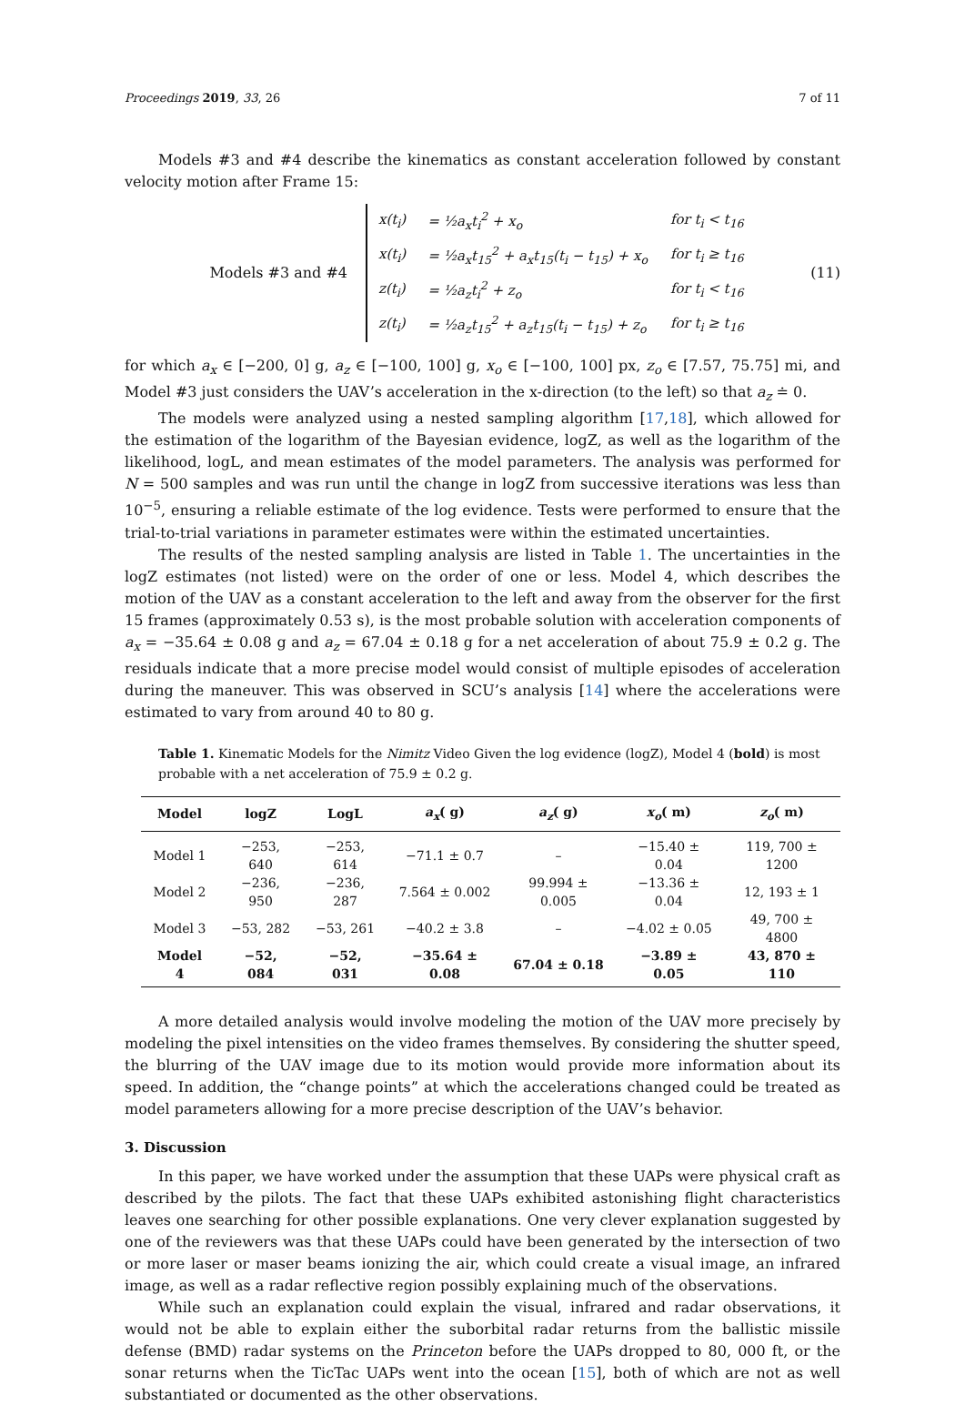Proceedings 2019, 33, 26 7 of 11
Models #3 and #4 describe the kinematics as constant acceleration followed by constant velocity motion after Frame 15:
Models #3 and #4
| x(t<sub>i</sub>) | = ½a<sub>x</sub>t<sub>i</sub><sup>2</sup> + x<sub>o</sub> | for t<sub>i</sub> < t<sub>16</sub> |
| x(t<sub>i</sub>) | = ½a<sub>x</sub>t<sub>15</sub><sup>2</sup> + a<sub>x</sub>t<sub>15</sub>(t<sub>i</sub> − t<sub>15</sub>) + x<sub>o</sub> | for t<sub>i</sub> ≥ t<sub>16</sub> |
| z(t<sub>i</sub>) | = ½a<sub>z</sub>t<sub>i</sub><sup>2</sup> + z<sub>o</sub> | for t<sub>i</sub> < t<sub>16</sub> |
| z(t<sub>i</sub>) | = ½a<sub>z</sub>t<sub>15</sub><sup>2</sup> + a<sub>z</sub>t<sub>15</sub>(t<sub>i</sub> − t<sub>15</sub>) + z<sub>o</sub> | for t<sub>i</sub> ≥ t<sub>16</sub> |
(11)
for which a<sub>x</sub> ∈ [−200, 0] g, a<sub>z</sub> ∈ [−100, 100] g, x<sub>o</sub> ∈ [−100, 100] px, z<sub>o</sub> ∈ [7.57, 75.75] mi, and Model #3 just considers the UAV’s acceleration in the x-direction (to the left) so that a<sub>z</sub> ≐ 0.
The models were analyzed using a nested sampling algorithm [17,18], which allowed for the estimation of the logarithm of the Bayesian evidence, logZ, as well as the logarithm of the likelihood, logL, and mean estimates of the model parameters. The analysis was performed for N = 500 samples and was run until the change in logZ from successive iterations was less than 10<sup>−5</sup>, ensuring a reliable estimate of the log evidence. Tests were performed to ensure that the trial-to-trial variations in parameter estimates were within the estimated uncertainties.
The results of the nested sampling analysis are listed in Table 1. The uncertainties in the logZ estimates (not listed) were on the order of one or less. Model 4, which describes the motion of the UAV as a constant acceleration to the left and away from the observer for the first 15 frames (approximately 0.53 s), is the most probable solution with acceleration components of a<sub>x</sub> = −35.64 ± 0.08 g and a<sub>z</sub> = 67.04 ± 0.18 g for a net acceleration of about 75.9 ± 0.2 g. The residuals indicate that a more precise model would consist of multiple episodes of acceleration during the maneuver. This was observed in SCU’s analysis [14] where the accelerations were estimated to vary from around 40 to 80 g.
Table 1. Kinematic Models for the Nimitz Video Given the log evidence (logZ), Model 4 (bold) is most probable with a net acceleration of 75.9 ± 0.2 g.
| Model | logZ | LogL | a<sub>x</sub> ( g) | a<sub>z</sub> ( g) | x<sub>o</sub> ( m) | z<sub>o</sub> ( m) |
| --- | --- | --- | --- | --- | --- | --- |
| Model 1 | −253, 640 | −253, 614 | −71.1 ± 0.7 | – | −15.40 ± 0.04 | 119, 700 ± 1200 |
| Model 2 | −236, 950 | −236, 287 | 7.564 ± 0.002 | 99.994 ± 0.005 | −13.36 ± 0.04 | 12, 193 ± 1 |
| Model 3 | −53, 282 | −53, 261 | −40.2 ± 3.8 | – | −4.02 ± 0.05 | 49, 700 ± 4800 |
| Model 4 | −52, 084 | −52, 031 | −35.64 ± 0.08 | 67.04 ± 0.18 | −3.89 ± 0.05 | 43, 870 ± 110 |
A more detailed analysis would involve modeling the motion of the UAV more precisely by modeling the pixel intensities on the video frames themselves. By considering the shutter speed, the blurring of the UAV image due to its motion would provide more information about its speed. In addition, the “change points” at which the accelerations changed could be treated as model parameters allowing for a more precise description of the UAV’s behavior.
3. Discussion
In this paper, we have worked under the assumption that these UAPs were physical craft as described by the pilots. The fact that these UAPs exhibited astonishing flight characteristics leaves one searching for other possible explanations. One very clever explanation suggested by one of the reviewers was that these UAPs could have been generated by the intersection of two or more laser or maser beams ionizing the air, which could create a visual image, an infrared image, as well as a radar reflective region possibly explaining much of the observations.
While such an explanation could explain the visual, infrared and radar observations, it would not be able to explain either the suborbital radar returns from the ballistic missile defense (BMD) radar systems on the Princeton before the UAPs dropped to 80, 000 ft, or the sonar returns when the TicTac UAPs went into the ocean [15], both of which are not as well substantiated or documented as the other observations.